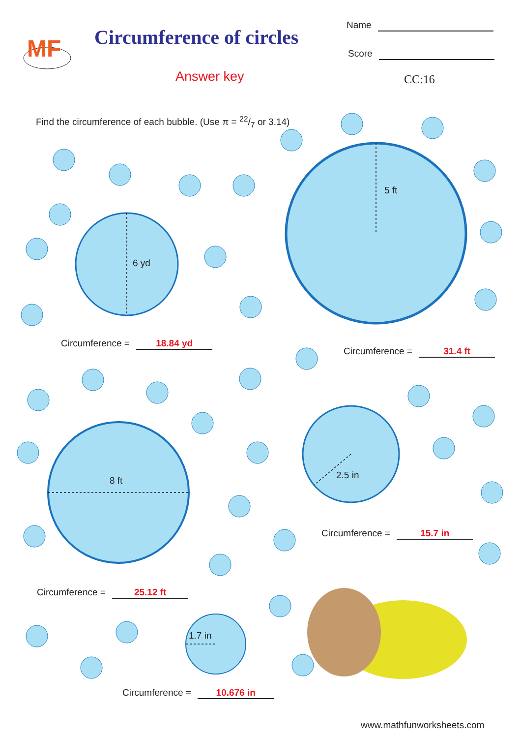MF
Circumference of circles
Name
Score
Answer key CC:16
Find the circumference of each bubble. (Use π = 22/7 or 3.14)
6 yd
5 ft
8 ft 2.5 in
1.7 in
Circumference = 18.84 yd
Circumference = 31.4 ft
Circumference = 15.7 in
Circumference = 25.12 ft
Circumference = 10.676 in
www.mathfunworksheets.com